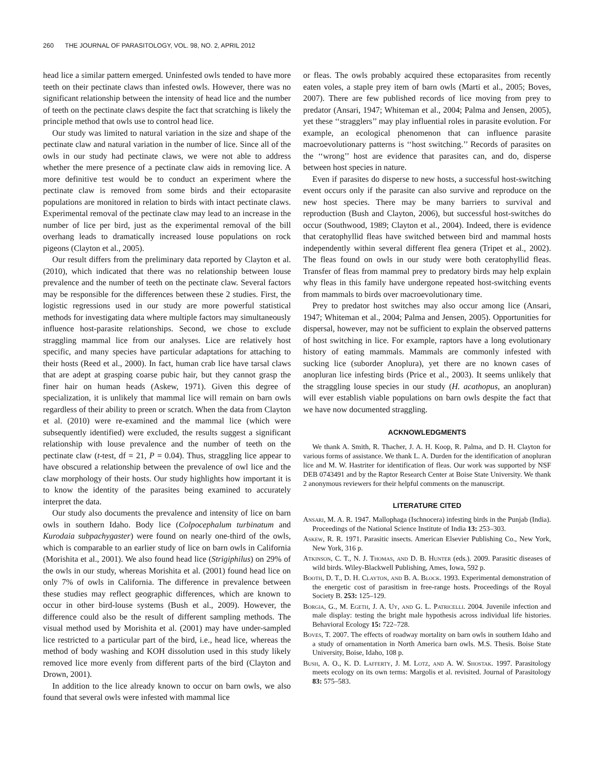260 THE JOURNAL OF PARASITOLOGY, VOL. 98, NO. 2, APRIL 2012
head lice a similar pattern emerged. Uninfested owls tended to have more teeth on their pectinate claws than infested owls. However, there was no significant relationship between the intensity of head lice and the number of teeth on the pectinate claws despite the fact that scratching is likely the principle method that owls use to control head lice.
Our study was limited to natural variation in the size and shape of the pectinate claw and natural variation in the number of lice. Since all of the owls in our study had pectinate claws, we were not able to address whether the mere presence of a pectinate claw aids in removing lice. A more definitive test would be to conduct an experiment where the pectinate claw is removed from some birds and their ectoparasite populations are monitored in relation to birds with intact pectinate claws. Experimental removal of the pectinate claw may lead to an increase in the number of lice per bird, just as the experimental removal of the bill overhang leads to dramatically increased louse populations on rock pigeons (Clayton et al., 2005).
Our result differs from the preliminary data reported by Clayton et al. (2010), which indicated that there was no relationship between louse prevalence and the number of teeth on the pectinate claw. Several factors may be responsible for the differences between these 2 studies. First, the logistic regressions used in our study are more powerful statistical methods for investigating data where multiple factors may simultaneously influence host-parasite relationships. Second, we chose to exclude straggling mammal lice from our analyses. Lice are relatively host specific, and many species have particular adaptations for attaching to their hosts (Reed et al., 2000). In fact, human crab lice have tarsal claws that are adept at grasping coarse pubic hair, but they cannot grasp the finer hair on human heads (Askew, 1971). Given this degree of specialization, it is unlikely that mammal lice will remain on barn owls regardless of their ability to preen or scratch. When the data from Clayton et al. (2010) were re-examined and the mammal lice (which were subsequently identified) were excluded, the results suggest a significant relationship with louse prevalence and the number of teeth on the pectinate claw (t-test, df = 21, P = 0.04). Thus, straggling lice appear to have obscured a relationship between the prevalence of owl lice and the claw morphology of their hosts. Our study highlights how important it is to know the identity of the parasites being examined to accurately interpret the data.
Our study also documents the prevalence and intensity of lice on barn owls in southern Idaho. Body lice (Colpocephalum turbinatum and Kurodaia subpachygaster) were found on nearly one-third of the owls, which is comparable to an earlier study of lice on barn owls in California (Morishita et al., 2001). We also found head lice (Strigiphilus) on 29% of the owls in our study, whereas Morishita et al. (2001) found head lice on only 7% of owls in California. The difference in prevalence between these studies may reflect geographic differences, which are known to occur in other bird-louse systems (Bush et al., 2009). However, the difference could also be the result of different sampling methods. The visual method used by Morishita et al. (2001) may have under-sampled lice restricted to a particular part of the bird, i.e., head lice, whereas the method of body washing and KOH dissolution used in this study likely removed lice more evenly from different parts of the bird (Clayton and Drown, 2001).
In addition to the lice already known to occur on barn owls, we also found that several owls were infested with mammal lice
or fleas. The owls probably acquired these ectoparasites from recently eaten voles, a staple prey item of barn owls (Marti et al., 2005; Boves, 2007). There are few published records of lice moving from prey to predator (Ansari, 1947; Whiteman et al., 2004; Palma and Jensen, 2005), yet these ‘‘stragglers’’ may play influential roles in parasite evolution. For example, an ecological phenomenon that can influence parasite macroevolutionary patterns is ‘‘host switching.’’ Records of parasites on the ‘‘wrong’’ host are evidence that parasites can, and do, disperse between host species in nature.
Even if parasites do disperse to new hosts, a successful host-switching event occurs only if the parasite can also survive and reproduce on the new host species. There may be many barriers to survival and reproduction (Bush and Clayton, 2006), but successful host-switches do occur (Southwood, 1989; Clayton et al., 2004). Indeed, there is evidence that ceratophyllid fleas have switched between bird and mammal hosts independently within several different flea genera (Tripet et al., 2002). The fleas found on owls in our study were both ceratophyllid fleas. Transfer of fleas from mammal prey to predatory birds may help explain why fleas in this family have undergone repeated host-switching events from mammals to birds over macroevolutionary time.
Prey to predator host switches may also occur among lice (Ansari, 1947; Whiteman et al., 2004; Palma and Jensen, 2005). Opportunities for dispersal, however, may not be sufficient to explain the observed patterns of host switching in lice. For example, raptors have a long evolutionary history of eating mammals. Mammals are commonly infested with sucking lice (suborder Anoplura), yet there are no known cases of anopluran lice infesting birds (Price et al., 2003). It seems unlikely that the straggling louse species in our study (H. acathopus, an anopluran) will ever establish viable populations on barn owls despite the fact that we have now documented straggling.
ACKNOWLEDGMENTS
We thank A. Smith, R. Thacher, J. A. H. Koop, R. Palma, and D. H. Clayton for various forms of assistance. We thank L. A. Durden for the identification of anopluran lice and M. W. Hastriter for identification of fleas. Our work was supported by NSF DEB 0743491 and by the Raptor Research Center at Boise State University. We thank 2 anonymous reviewers for their helpful comments on the manuscript.
LITERATURE CITED
Ansari, M. A. R. 1947. Mallophaga (Ischnocera) infesting birds in the Punjab (India). Proceedings of the National Science Institute of India 13: 253–303.
Askew, R. R. 1971. Parasitic insects. American Elsevier Publishing Co., New York, New York, 316 p.
Atkinson, C. T., N. J. Thomas, and D. B. Hunter (eds.). 2009. Parasitic diseases of wild birds. Wiley-Blackwell Publishing, Ames, Iowa, 592 p.
Booth, D. T., D. H. Clayton, and B. A. Block. 1993. Experimental demonstration of the energetic cost of parasitism in free-range hosts. Proceedings of the Royal Society B. 253: 125–129.
Borgia, G., M. Egeth, J. A. Uy, and G. L. Patricelli. 2004. Juvenile infection and male display: testing the bright male hypothesis across individual life histories. Behavioral Ecology 15: 722–728.
Boves, T. 2007. The effects of roadway mortality on barn owls in southern Idaho and a study of ornamentation in North America barn owls. M.S. Thesis. Boise State University, Boise, Idaho, 108 p.
Bush, A. O., K. D. Lafferty, J. M. Lotz, and A. W. Shostak. 1997. Parasitology meets ecology on its own terms: Margolis et al. revisited. Journal of Parasitology 83: 575–583.